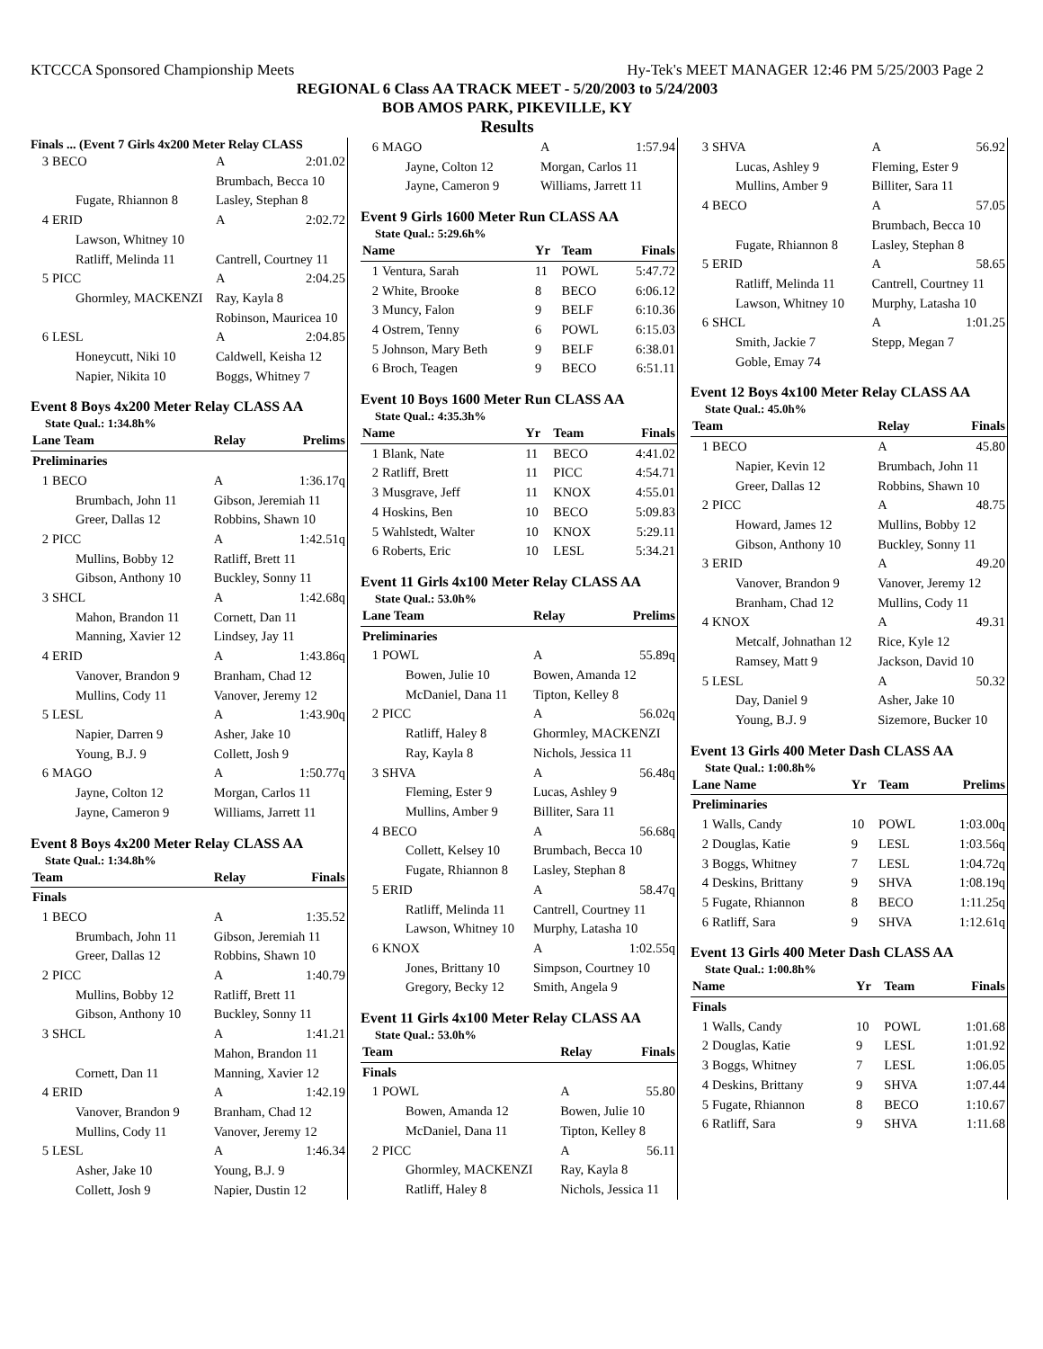KTCCCA Sponsored Championship Meets Hy-Tek's MEET MANAGER 12:46 PM 5/25/2003 Page 2
REGIONAL 6 Class AA TRACK MEET - 5/20/2003 to 5/24/2003
BOB AMOS PARK, PIKEVILLE, KY
Results
Finals ... (Event 7 Girls 4x200 Meter Relay CLASS
| 3 | BECO | A | 2:01.02 |
| | | Brumbach, Becca 10 | |
| | Fugate, Rhiannon 8 | Lasley, Stephan 8 | |
| 4 | ERID | A | 2:02.72 |
| | Lawson, Whitney 10 | | |
| | Ratliff, Melinda 11 | Cantrell, Courtney 11 | |
| 5 | PICC | A | 2:04.25 |
| | Ghormley, MACKENZI | Ray, Kayla 8 | |
| | | Robinson, Mauricea 10 | |
| 6 | LESL | A | 2:04.85 |
| | Honeycutt, Niki 10 | Caldwell, Keisha 12 | |
| | Napier, Nikita 10 | Boggs, Whitney 7 | |
Event 8 Boys 4x200 Meter Relay CLASS AA
State Qual.: 1:34.8h%
| Lane Team | | Relay | Prelims |
| --- | --- | --- | --- |
| Preliminaries | | | |
| 1 | BECO | A | 1:36.17q |
| | Brumbach, John 11 | Gibson, Jeremiah 11 | |
| | Greer, Dallas 12 | Robbins, Shawn 10 | |
| 2 | PICC | A | 1:42.51q |
| | Mullins, Bobby 12 | Ratliff, Brett 11 | |
| | Gibson, Anthony 10 | Buckley, Sonny 11 | |
| 3 | SHCL | A | 1:42.68q |
| | Mahon, Brandon 11 | Cornett, Dan 11 | |
| | Manning, Xavier 12 | Lindsey, Jay 11 | |
| 4 | ERID | A | 1:43.86q |
| | Vanover, Brandon 9 | Branham, Chad 12 | |
| | Mullins, Cody 11 | Vanover, Jeremy 12 | |
| 5 | LESL | A | 1:43.90q |
| | Napier, Darren 9 | Asher, Jake 10 | |
| | Young, B.J. 9 | Collett, Josh 9 | |
| 6 | MAGO | A | 1:50.77q |
| | Jayne, Colton 12 | Morgan, Carlos 11 | |
| | Jayne, Cameron 9 | Williams, Jarrett 11 | |
Event 8 Boys 4x200 Meter Relay CLASS AA
State Qual.: 1:34.8h%
| Team | | Relay | Finals |
| --- | --- | --- | --- |
| Finals | | | |
| 1 | BECO | A | 1:35.52 |
| | Brumbach, John 11 | Gibson, Jeremiah 11 | |
| | Greer, Dallas 12 | Robbins, Shawn 10 | |
| 2 | PICC | A | 1:40.79 |
| | Mullins, Bobby 12 | Ratliff, Brett 11 | |
| | Gibson, Anthony 10 | Buckley, Sonny 11 | |
| 3 | SHCL | A | 1:41.21 |
| | | Mahon, Brandon 11 | |
| | Cornett, Dan 11 | Manning, Xavier 12 | |
| 4 | ERID | A | 1:42.19 |
| | Vanover, Brandon 9 | Branham, Chad 12 | |
| | Mullins, Cody 11 | Vanover, Jeremy 12 | |
| 5 | LESL | A | 1:46.34 |
| | Asher, Jake 10 | Young, B.J. 9 | |
| | Collett, Josh 9 | Napier, Dustin 12 | |
| 6 | MAGO | A | 1:57.94 |
| | Jayne, Colton 12 | Morgan, Carlos 11 | |
| | Jayne, Cameron 9 | Williams, Jarrett 11 | |
Event 9 Girls 1600 Meter Run CLASS AA
State Qual.: 5:29.6h%
| Name | | Yr | Team | Finals |
| --- | --- | --- | --- | --- |
| 1 | Ventura, Sarah | 11 | POWL | 5:47.72 |
| 2 | White, Brooke | 8 | BECO | 6:06.12 |
| 3 | Muncy, Falon | 9 | BELF | 6:10.36 |
| 4 | Ostrem, Tenny | 6 | POWL | 6:15.03 |
| 5 | Johnson, Mary Beth | 9 | BELF | 6:38.01 |
| 6 | Broch, Teagen | 9 | BECO | 6:51.11 |
Event 10 Boys 1600 Meter Run CLASS AA
State Qual.: 4:35.3h%
| Name | | Yr | Team | Finals |
| --- | --- | --- | --- | --- |
| 1 | Blank, Nate | 11 | BECO | 4:41.02 |
| 2 | Ratliff, Brett | 11 | PICC | 4:54.71 |
| 3 | Musgrave, Jeff | 11 | KNOX | 4:55.01 |
| 4 | Hoskins, Ben | 10 | BECO | 5:09.83 |
| 5 | Wahlstedt, Walter | 10 | KNOX | 5:29.11 |
| 6 | Roberts, Eric | 10 | LESL | 5:34.21 |
Event 11 Girls 4x100 Meter Relay CLASS AA
State Qual.: 53.0h%
| Lane Team | | Relay | Prelims |
| --- | --- | --- | --- |
| Preliminaries | | | |
| 1 | POWL | A | 55.89q |
| | Bowen, Julie 10 | Bowen, Amanda 12 | |
| | McDaniel, Dana 11 | Tipton, Kelley 8 | |
| 2 | PICC | A | 56.02q |
| | Ratliff, Haley 8 | Ghormley, MACKENZI | |
| | Ray, Kayla 8 | Nichols, Jessica 11 | |
| 3 | SHVA | A | 56.48q |
| | Fleming, Ester 9 | Lucas, Ashley 9 | |
| | Mullins, Amber 9 | Billiter, Sara 11 | |
| 4 | BECO | A | 56.68q |
| | Collett, Kelsey 10 | Brumbach, Becca 10 | |
| | Fugate, Rhiannon 8 | Lasley, Stephan 8 | |
| 5 | ERID | A | 58.47q |
| | Ratliff, Melinda 11 | Cantrell, Courtney 11 | |
| | Lawson, Whitney 10 | Murphy, Latasha 10 | |
| 6 | KNOX | A | 1:02.55q |
| | Jones, Brittany 10 | Simpson, Courtney 10 | |
| | Gregory, Becky 12 | Smith, Angela 9 | |
Event 11 Girls 4x100 Meter Relay CLASS AA
State Qual.: 53.0h%
| Team | | Relay | Finals |
| --- | --- | --- | --- |
| Finals | | | |
| 1 | POWL | A | 55.80 |
| | Bowen, Amanda 12 | Bowen, Julie 10 | |
| | McDaniel, Dana 11 | Tipton, Kelley 8 | |
| 2 | PICC | A | 56.11 |
| | Ghormley, MACKENZI | Ray, Kayla 8 | |
| | Ratliff, Haley 8 | Nichols, Jessica 11 | |
| 3 | SHVA | A | 56.92 |
| | Lucas, Ashley 9 | Fleming, Ester 9 | |
| | Mullins, Amber 9 | Billiter, Sara 11 | |
| 4 | BECO | A | 57.05 |
| | | Brumbach, Becca 10 | |
| | Fugate, Rhiannon 8 | Lasley, Stephan 8 | |
| 5 | ERID | A | 58.65 |
| | Ratliff, Melinda 11 | Cantrell, Courtney 11 | |
| | Lawson, Whitney 10 | Murphy, Latasha 10 | |
| 6 | SHCL | A | 1:01.25 |
| | Smith, Jackie 7 | Stepp, Megan 7 | |
| | Goble, Emay 74 | | |
Event 12 Boys 4x100 Meter Relay CLASS AA
State Qual.: 45.0h%
| Team | | Relay | Finals |
| --- | --- | --- | --- |
| 1 | BECO | A | 45.80 |
| | Napier, Kevin 12 | Brumbach, John 11 | |
| | Greer, Dallas 12 | Robbins, Shawn 10 | |
| 2 | PICC | A | 48.75 |
| | Howard, James 12 | Mullins, Bobby 12 | |
| | Gibson, Anthony 10 | Buckley, Sonny 11 | |
| 3 | ERID | A | 49.20 |
| | Vanover, Brandon 9 | Vanover, Jeremy 12 | |
| | Branham, Chad 12 | Mullins, Cody 11 | |
| 4 | KNOX | A | 49.31 |
| | Metcalf, Johnathan 12 | Rice, Kyle 12 | |
| | Ramsey, Matt 9 | Jackson, David 10 | |
| 5 | LESL | A | 50.32 |
| | Day, Daniel 9 | Asher, Jake 10 | |
| | Young, B.J. 9 | Sizemore, Bucker 10 | |
Event 13 Girls 400 Meter Dash CLASS AA
State Qual.: 1:00.8h%
| Lane Name | | Yr | Team | Prelims |
| --- | --- | --- | --- | --- |
| Preliminaries | | | | |
| 1 | Walls, Candy | 10 | POWL | 1:03.00q |
| 2 | Douglas, Katie | 9 | LESL | 1:03.56q |
| 3 | Boggs, Whitney | 7 | LESL | 1:04.72q |
| 4 | Deskins, Brittany | 9 | SHVA | 1:08.19q |
| 5 | Fugate, Rhiannon | 8 | BECO | 1:11.25q |
| 6 | Ratliff, Sara | 9 | SHVA | 1:12.61q |
Event 13 Girls 400 Meter Dash CLASS AA
State Qual.: 1:00.8h%
| Name | | Yr | Team | Finals |
| --- | --- | --- | --- | --- |
| Finals | | | | |
| 1 | Walls, Candy | 10 | POWL | 1:01.68 |
| 2 | Douglas, Katie | 9 | LESL | 1:01.92 |
| 3 | Boggs, Whitney | 7 | LESL | 1:06.05 |
| 4 | Deskins, Brittany | 9 | SHVA | 1:07.44 |
| 5 | Fugate, Rhiannon | 8 | BECO | 1:10.67 |
| 6 | Ratliff, Sara | 9 | SHVA | 1:11.68 |